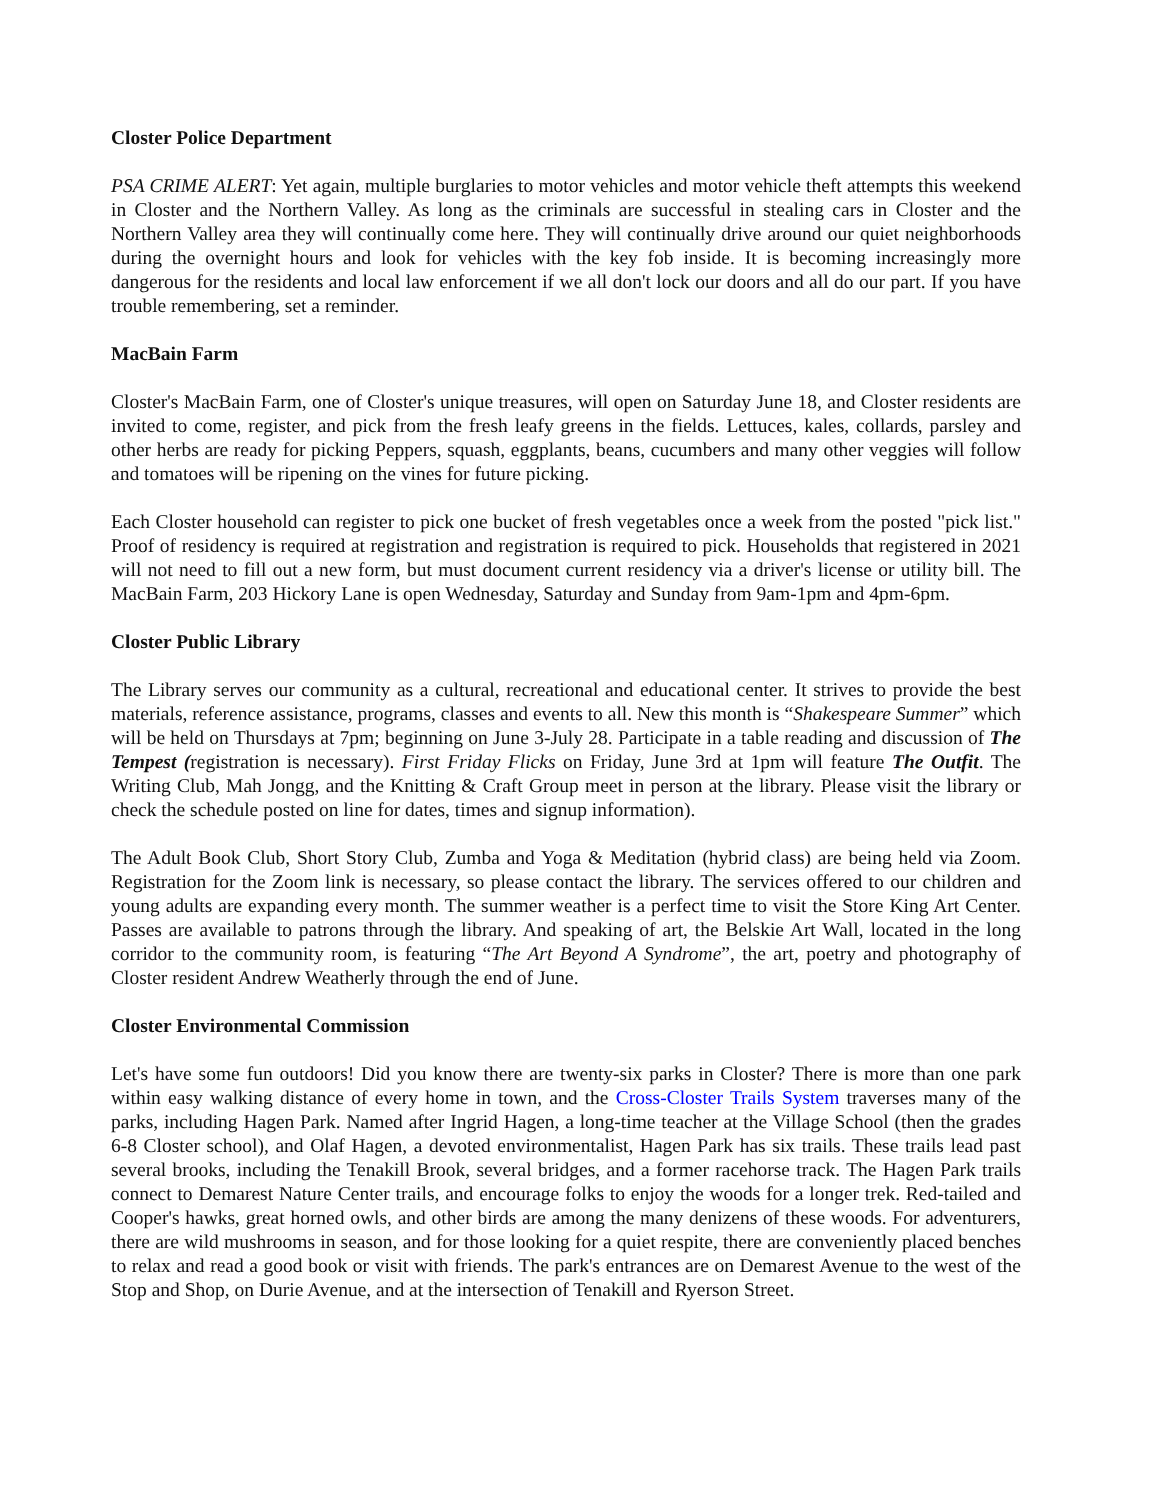Closter Police Department
PSA CRIME ALERT: Yet again, multiple burglaries to motor vehicles and motor vehicle theft attempts this weekend in Closter and the Northern Valley. As long as the criminals are successful in stealing cars in Closter and the Northern Valley area they will continually come here. They will continually drive around our quiet neighborhoods during the overnight hours and look for vehicles with the key fob inside. It is becoming increasingly more dangerous for the residents and local law enforcement if we all don't lock our doors and all do our part. If you have trouble remembering, set a reminder.
MacBain Farm
Closter's MacBain Farm, one of Closter's unique treasures, will open on Saturday June 18, and Closter residents are invited to come, register, and pick from the fresh leafy greens in the fields. Lettuces, kales, collards, parsley and other herbs are ready for picking Peppers, squash, eggplants, beans, cucumbers and many other veggies will follow and tomatoes will be ripening on the vines for future picking.
Each Closter household can register to pick one bucket of fresh vegetables once a week from the posted "pick list." Proof of residency is required at registration and registration is required to pick. Households that registered in 2021 will not need to fill out a new form, but must document current residency via a driver's license or utility bill. The MacBain Farm, 203 Hickory Lane is open Wednesday, Saturday and Sunday from 9am-1pm and 4pm-6pm.
Closter Public Library
The Library serves our community as a cultural, recreational and educational center. It strives to provide the best materials, reference assistance, programs, classes and events to all. New this month is “Shakespeare Summer” which will be held on Thursdays at 7pm; beginning on June 3-July 28. Participate in a table reading and discussion of The Tempest (registration is necessary). First Friday Flicks on Friday, June 3rd at 1pm will feature The Outfit. The Writing Club, Mah Jongg, and the Knitting & Craft Group meet in person at the library. Please visit the library or check the schedule posted on line for dates, times and signup information).
The Adult Book Club, Short Story Club, Zumba and Yoga & Meditation (hybrid class) are being held via Zoom. Registration for the Zoom link is necessary, so please contact the library. The services offered to our children and young adults are expanding every month. The summer weather is a perfect time to visit the Store King Art Center. Passes are available to patrons through the library. And speaking of art, the Belskie Art Wall, located in the long corridor to the community room, is featuring “The Art Beyond A Syndrome”, the art, poetry and photography of Closter resident Andrew Weatherly through the end of June.
Closter Environmental Commission
Let's have some fun outdoors! Did you know there are twenty-six parks in Closter? There is more than one park within easy walking distance of every home in town, and the Cross-Closter Trails System traverses many of the parks, including Hagen Park. Named after Ingrid Hagen, a long-time teacher at the Village School (then the grades 6-8 Closter school), and Olaf Hagen, a devoted environmentalist, Hagen Park has six trails. These trails lead past several brooks, including the Tenakill Brook, several bridges, and a former racehorse track. The Hagen Park trails connect to Demarest Nature Center trails, and encourage folks to enjoy the woods for a longer trek. Red-tailed and Cooper's hawks, great horned owls, and other birds are among the many denizens of these woods. For adventurers, there are wild mushrooms in season, and for those looking for a quiet respite, there are conveniently placed benches to relax and read a good book or visit with friends. The park's entrances are on Demarest Avenue to the west of the Stop and Shop, on Durie Avenue, and at the intersection of Tenakill and Ryerson Street.